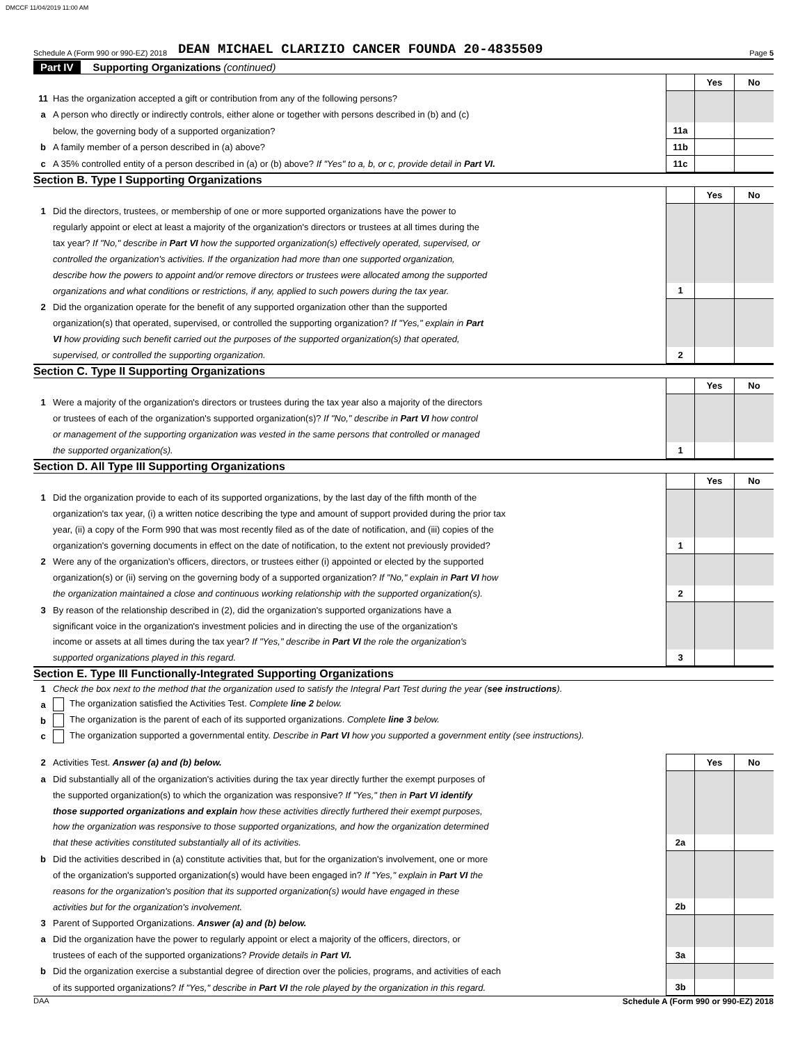DMCCF 11/04/2019 11:00 AM
Schedule A (Form 990 or 990-EZ) 2018 DEAN MICHAEL CLARIZIO CANCER FOUNDA 20-4835509 Page 5
Part IV Supporting Organizations (continued)
| | | | Yes | No |
| 11 | Has the organization accepted a gift or contribution from any of the following persons? | | | |
| a | A person who directly or indirectly controls, either alone or together with persons described in (b) and (c) | | | |
| | below, the governing body of a supported organization? | 11a | | |
| b | A family member of a person described in (a) above? | 11b | | |
| c | A 35% controlled entity of a person described in (a) or (b) above? If "Yes" to a, b, or c, provide detail in Part VI. | 11c | | |
Section B. Type I Supporting Organizations
| | | | Yes | No |
| 1 | Did the directors, trustees, or membership of one or more supported organizations have the power to | | | |
| | regularly appoint or elect at least a majority of the organization's directors or trustees at all times during the | | | |
| | tax year? If "No," describe in Part VI how the supported organization(s) effectively operated, supervised, or | | | |
| | controlled the organization's activities. If the organization had more than one supported organization, | | | |
| | describe how the powers to appoint and/or remove directors or trustees were allocated among the supported | | | |
| | organizations and what conditions or restrictions, if any, applied to such powers during the tax year. | 1 | | |
| 2 | Did the organization operate for the benefit of any supported organization other than the supported | | | |
| | organization(s) that operated, supervised, or controlled the supporting organization? If "Yes," explain in Part | | | |
| | VI how providing such benefit carried out the purposes of the supported organization(s) that operated, | | | |
| | supervised, or controlled the supporting organization. | 2 | | |
Section C. Type II Supporting Organizations
| | | | Yes | No |
| 1 | Were a majority of the organization's directors or trustees during the tax year also a majority of the directors | | | |
| | or trustees of each of the organization's supported organization(s)? If "No," describe in Part VI how control | | | |
| | or management of the supporting organization was vested in the same persons that controlled or managed | | | |
| | the supported organization(s). | 1 | | |
Section D. All Type III Supporting Organizations
| | | | Yes | No |
| 1 | Did the organization provide to each of its supported organizations, by the last day of the fifth month of the | | | |
| | organization's tax year, (i) a written notice describing the type and amount of support provided during the prior tax | | | |
| | year, (ii) a copy of the Form 990 that was most recently filed as of the date of notification, and (iii) copies of the | | | |
| | organization's governing documents in effect on the date of notification, to the extent not previously provided? | 1 | | |
| 2 | Were any of the organization's officers, directors, or trustees either (i) appointed or elected by the supported | | | |
| | organization(s) or (ii) serving on the governing body of a supported organization? If "No," explain in Part VI how | | | |
| | the organization maintained a close and continuous working relationship with the supported organization(s). | 2 | | |
| 3 | By reason of the relationship described in (2), did the organization's supported organizations have a | | | |
| | significant voice in the organization's investment policies and in directing the use of the organization's | | | |
| | income or assets at all times during the tax year? If "Yes," describe in Part VI the role the organization's | | | |
| | supported organizations played in this regard. | 3 | | |
Section E. Type III Functionally-Integrated Supporting Organizations
| 1 | Check the box next to the method that the organization used to satisfy the Integral Part Test during the year ( see instructions ). |
| a | The organization satisfied the Activities Test. Complete line 2 below. |
| b | The organization is the parent of each of its supported organizations. Complete line 3 below. |
| c | The organization supported a governmental entity. Describe in Part VI how you supported a government entity (see instructions). |
| 2 | Activities Test. Answer (a) and (b) below. | | Yes | No |
| a | Did substantially all of the organization's activities during the tax year directly further the exempt purposes of | | | |
| | the supported organization(s) to which the organization was responsive? If "Yes," then in Part VI identify | | | |
| | those supported organizations and explain how these activities directly furthered their exempt purposes, | | | |
| | how the organization was responsive to those supported organizations, and how the organization determined | | | |
| | that these activities constituted substantially all of its activities. | 2a | | |
| b | Did the activities described in (a) constitute activities that, but for the organization's involvement, one or more | | | |
| | of the organization's supported organization(s) would have been engaged in? If "Yes," explain in Part VI the | | | |
| | reasons for the organization's position that its supported organization(s) would have engaged in these | | | |
| | activities but for the organization's involvement. | 2b | | |
| 3 | Parent of Supported Organizations. Answer (a) and (b) below. | | | |
| a | Did the organization have the power to regularly appoint or elect a majority of the officers, directors, or | | | |
| | trustees of each of the supported organizations? Provide details in Part VI. | 3a | | |
| b | Did the organization exercise a substantial degree of direction over the policies, programs, and activities of each | | | |
| | of its supported organizations? If "Yes," describe in Part VI the role played by the organization in this regard. | 3b | | |
DAA Schedule A (Form 990 or 990-EZ) 2018